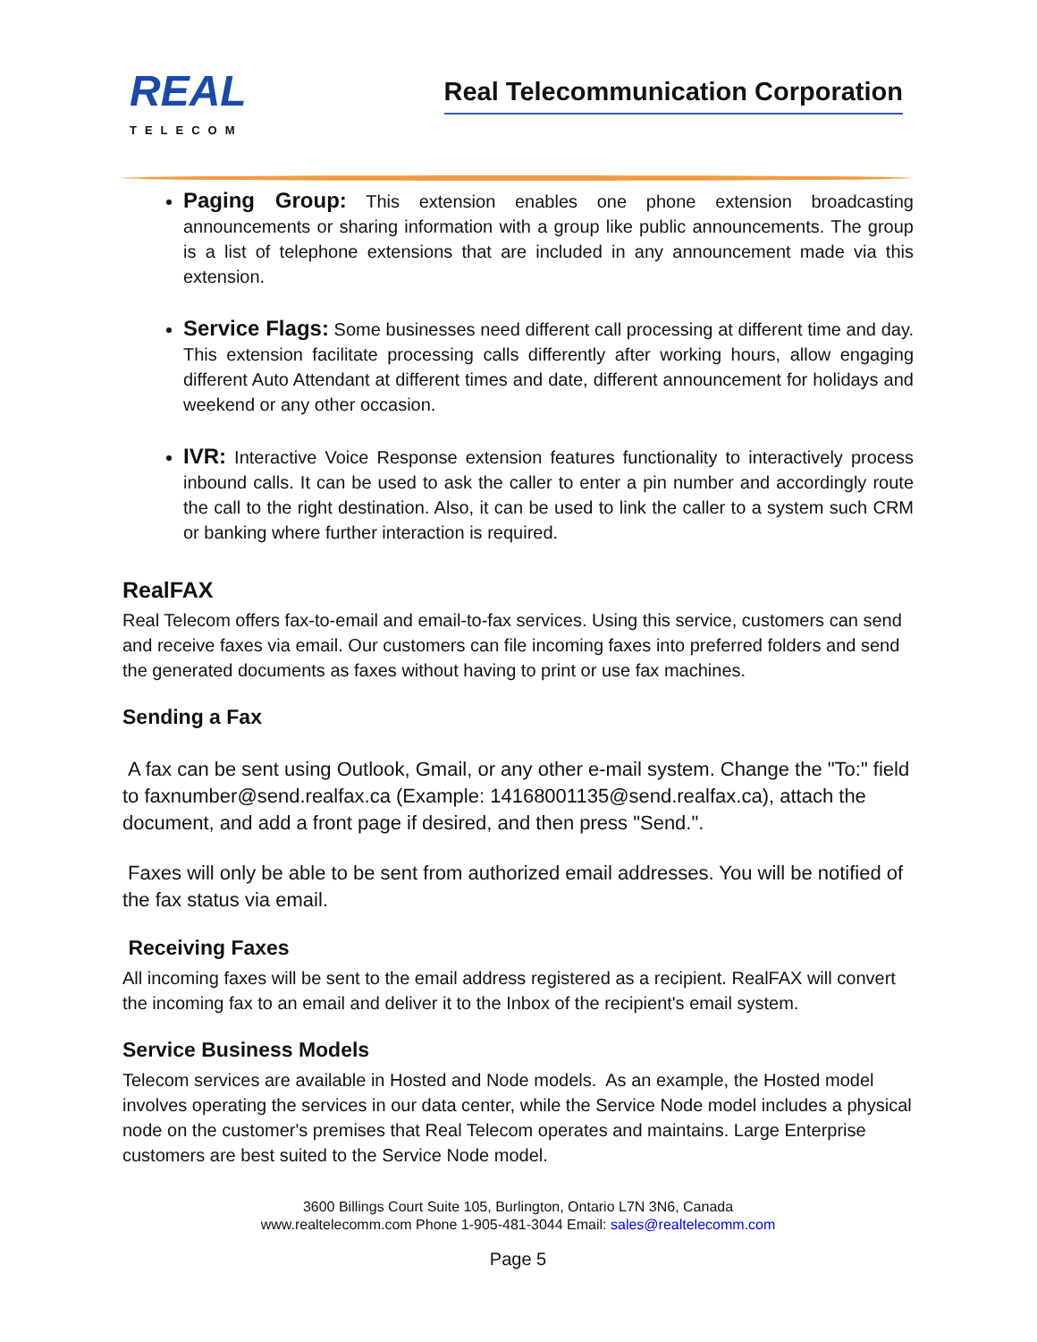REAL
TELECOM
Real Telecommunication Corporation
Paging Group: This extension enables one phone extension broadcasting announcements or sharing information with a group like public announcements. The group is a list of telephone extensions that are included in any announcement made via this extension.
Service Flags: Some businesses need different call processing at different time and day. This extension facilitate processing calls differently after working hours, allow engaging different Auto Attendant at different times and date, different announcement for holidays and weekend or any other occasion.
IVR: Interactive Voice Response extension features functionality to interactively process inbound calls. It can be used to ask the caller to enter a pin number and accordingly route the call to the right destination. Also, it can be used to link the caller to a system such CRM or banking where further interaction is required.
RealFAX
Real Telecom offers fax-to-email and email-to-fax services. Using this service, customers can send and receive faxes via email. Our customers can file incoming faxes into preferred folders and send the generated documents as faxes without having to print or use fax machines.
Sending a Fax
A fax can be sent using Outlook, Gmail, or any other e-mail system. Change the "To:" field to faxnumber@send.realfax.ca (Example: 14168001135@send.realfax.ca), attach the document, and add a front page if desired, and then press "Send.".
Faxes will only be able to be sent from authorized email addresses. You will be notified of the fax status via email.
Receiving Faxes
All incoming faxes will be sent to the email address registered as a recipient. RealFAX will convert the incoming fax to an email and deliver it to the Inbox of the recipient's email system.
Service Business Models
Telecom services are available in Hosted and Node models. As an example, the Hosted model involves operating the services in our data center, while the Service Node model includes a physical node on the customer's premises that Real Telecom operates and maintains. Large Enterprise customers are best suited to the Service Node model.
3600 Billings Court Suite 105, Burlington, Ontario L7N 3N6, Canada
www.realtelecomm.com Phone 1-905-481-3044 Email: sales@realtelecomm.com
Page 5